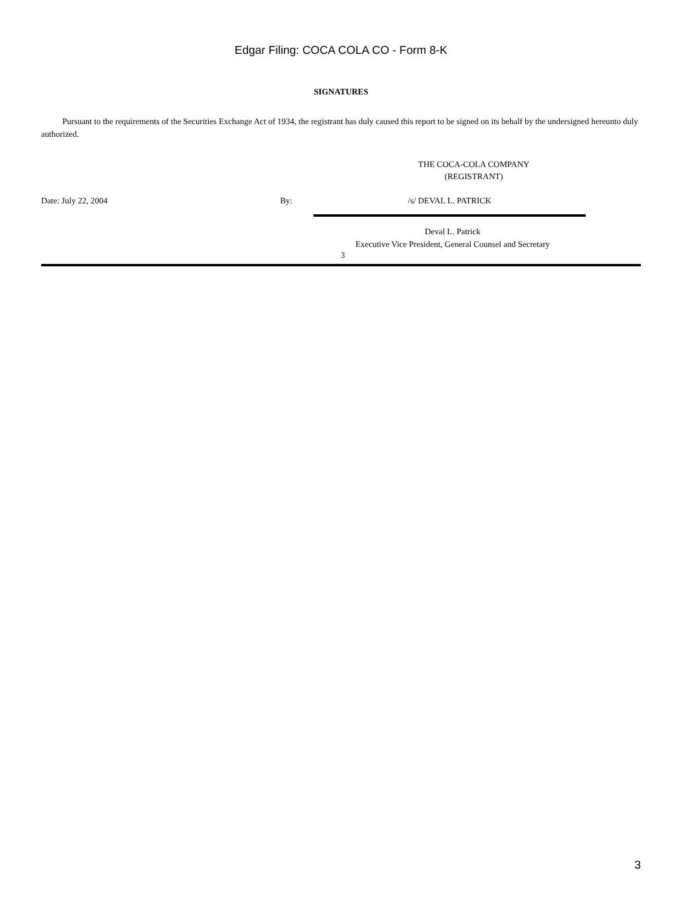Edgar Filing: COCA COLA CO - Form 8-K
SIGNATURES
Pursuant to the requirements of the Securities Exchange Act of 1934, the registrant has duly caused this report to be signed on its behalf by the undersigned hereunto duly authorized.
THE COCA-COLA COMPANY
(REGISTRANT)
Date: July 22, 2004 By: /s/ DEVAL L. PATRICK
Deval L. Patrick
Executive Vice President, General Counsel and Secretary
3
3